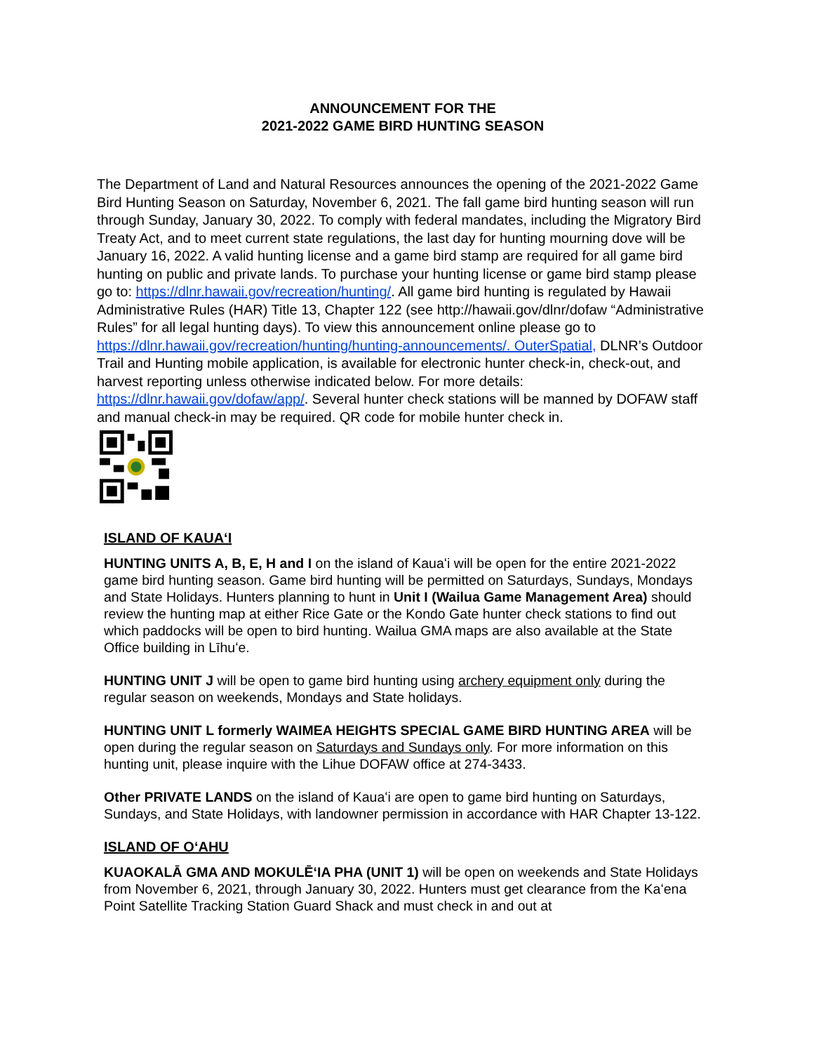ANNOUNCEMENT FOR THE
2021-2022 GAME BIRD HUNTING SEASON
The Department of Land and Natural Resources announces the opening of the 2021-2022 Game Bird Hunting Season on Saturday, November 6, 2021. The fall game bird hunting season will run through Sunday, January 30, 2022. To comply with federal mandates, including the Migratory Bird Treaty Act, and to meet current state regulations, the last day for hunting mourning dove will be January 16, 2022. A valid hunting license and a game bird stamp are required for all game bird hunting on public and private lands. To purchase your hunting license or game bird stamp please go to: https://dlnr.hawaii.gov/recreation/hunting/. All game bird hunting is regulated by Hawaii Administrative Rules (HAR) Title 13, Chapter 122 (see http://hawaii.gov/dlnr/dofaw “Administrative Rules” for all legal hunting days). To view this announcement online please go to https://dlnr.hawaii.gov/recreation/hunting/hunting-announcements/. OuterSpatial, DLNR’s Outdoor Trail and Hunting mobile application, is available for electronic hunter check-in, check-out, and harvest reporting unless otherwise indicated below. For more details: https://dlnr.hawaii.gov/dofaw/app/. Several hunter check stations will be manned by DOFAW staff and manual check-in may be required. QR code for mobile hunter check in.
ISLAND OF KAUAʻI
HUNTING UNITS A, B, E, H and I on the island of Kauaʻi will be open for the entire 2021-2022 game bird hunting season. Game bird hunting will be permitted on Saturdays, Sundays, Mondays and State Holidays. Hunters planning to hunt in Unit I (Wailua Game Management Area) should review the hunting map at either Rice Gate or the Kondo Gate hunter check stations to find out which paddocks will be open to bird hunting. Wailua GMA maps are also available at the State Office building in Līhuʻe.
HUNTING UNIT J will be open to game bird hunting using archery equipment only during the regular season on weekends, Mondays and State holidays.
HUNTING UNIT L formerly WAIMEA HEIGHTS SPECIAL GAME BIRD HUNTING AREA will be open during the regular season on Saturdays and Sundays only. For more information on this hunting unit, please inquire with the Lihue DOFAW office at 274-3433.
Other PRIVATE LANDS on the island of Kauaʻi are open to game bird hunting on Saturdays, Sundays, and State Holidays, with landowner permission in accordance with HAR Chapter 13-122.
ISLAND OF OʻAHU
KUAOKALĀ GMA AND MOKULĒʻIA PHA (UNIT 1) will be open on weekends and State Holidays from November 6, 2021, through January 30, 2022. Hunters must get clearance from the Kaʻena Point Satellite Tracking Station Guard Shack and must check in and out at